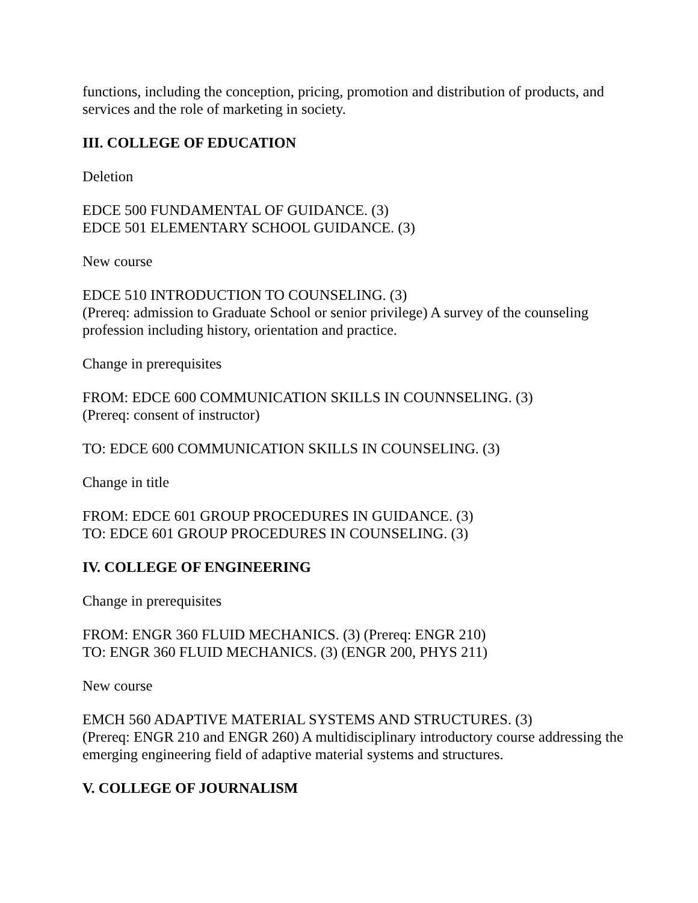functions, including the conception, pricing, promotion and distribution of products, and services and the role of marketing in society.
III. COLLEGE OF EDUCATION
Deletion
EDCE 500 FUNDAMENTAL OF GUIDANCE. (3)
EDCE 501 ELEMENTARY SCHOOL GUIDANCE. (3)
New course
EDCE 510 INTRODUCTION TO COUNSELING. (3)
(Prereq: admission to Graduate School or senior privilege) A survey of the counseling profession including history, orientation and practice.
Change in prerequisites
FROM: EDCE 600 COMMUNICATION SKILLS IN COUNNSELING. (3)
(Prereq: consent of instructor)
TO: EDCE 600 COMMUNICATION SKILLS IN COUNSELING. (3)
Change in title
FROM: EDCE 601 GROUP PROCEDURES IN GUIDANCE. (3)
TO: EDCE 601 GROUP PROCEDURES IN COUNSELING. (3)
IV. COLLEGE OF ENGINEERING
Change in prerequisites
FROM: ENGR 360 FLUID MECHANICS. (3) (Prereq: ENGR 210)
TO: ENGR 360 FLUID MECHANICS. (3) (ENGR 200, PHYS 211)
New course
EMCH 560 ADAPTIVE MATERIAL SYSTEMS AND STRUCTURES. (3)
(Prereq: ENGR 210 and ENGR 260) A multidisciplinary introductory course addressing the emerging engineering field of adaptive material systems and structures.
V. COLLEGE OF JOURNALISM